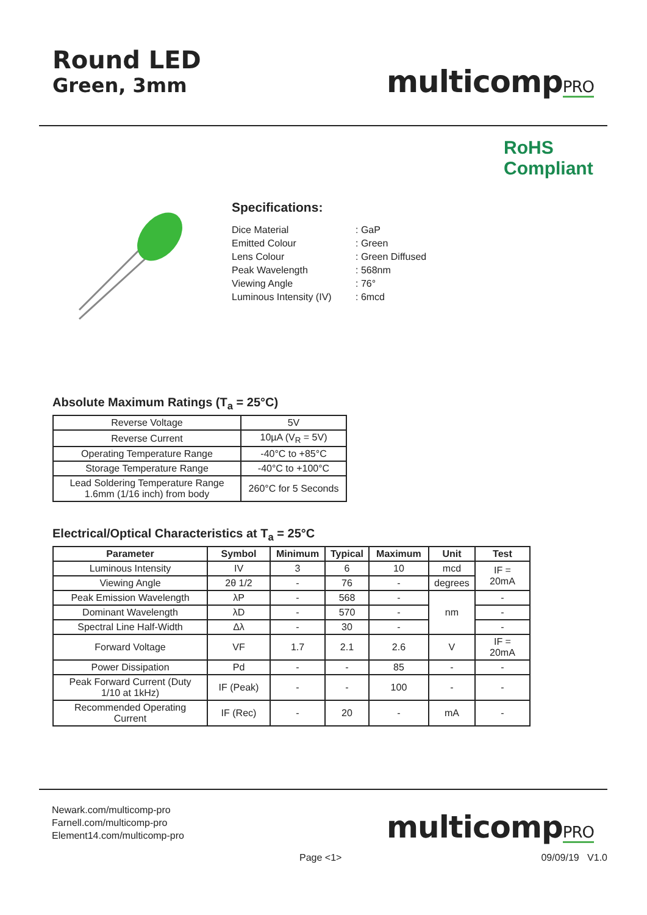Round LED
Green, 3mm
multicompPRO
RoHS
Compliant
Specifications:
| Dice Material | : GaP |
| Emitted Colour | : Green |
| Lens Colour | : Green Diffused |
| Peak Wavelength | : 568nm |
| Viewing Angle | : 76° |
| Luminous Intensity (IV) | : 6mcd |
Absolute Maximum Ratings (T<sub>a</sub> = 25°C)
| Reverse Voltage | 5V |
| Reverse Current | 10µA (V<sub>R</sub> = 5V) |
| Operating Temperature Range | -40°C to +85°C |
| Storage Temperature Range | -40°C to +100°C |
| Lead Soldering Temperature Range 1.6mm (1/16 inch) from body | 260°C for 5 Seconds |
Electrical/Optical Characteristics at T<sub>a</sub> = 25°C
| Parameter | Symbol | Minimum | Typical | Maximum | Unit | Test |
| --- | --- | --- | --- | --- | --- | --- |
| Luminous Intensity | IV | 3 | 6 | 10 | mcd | IF = 20mA |
| Viewing Angle | 2θ 1/2 | - | 76 | - | degrees | |
| Peak Emission Wavelength | λP | - | 568 | - | nm | - |
| Dominant Wavelength | λD | - | 570 | - | | - |
| Spectral Line Half-Width | Δλ | - | 30 | - | | - |
| Forward Voltage | VF | 1.7 | 2.1 | 2.6 | V | IF = 20mA |
| Power Dissipation | Pd | - | - | 85 | - | - |
| Peak Forward Current (Duty 1/10 at 1kHz) | IF (Peak) | - | - | 100 | - | - |
| Recommended Operating Current | IF (Rec) | - | 20 | - | mA | - |
Newark.com/multicomp-pro
Farnell.com/multicomp-pro
Element14.com/multicomp-pro
multicompPRO
Page <1> 09/09/19 V1.0